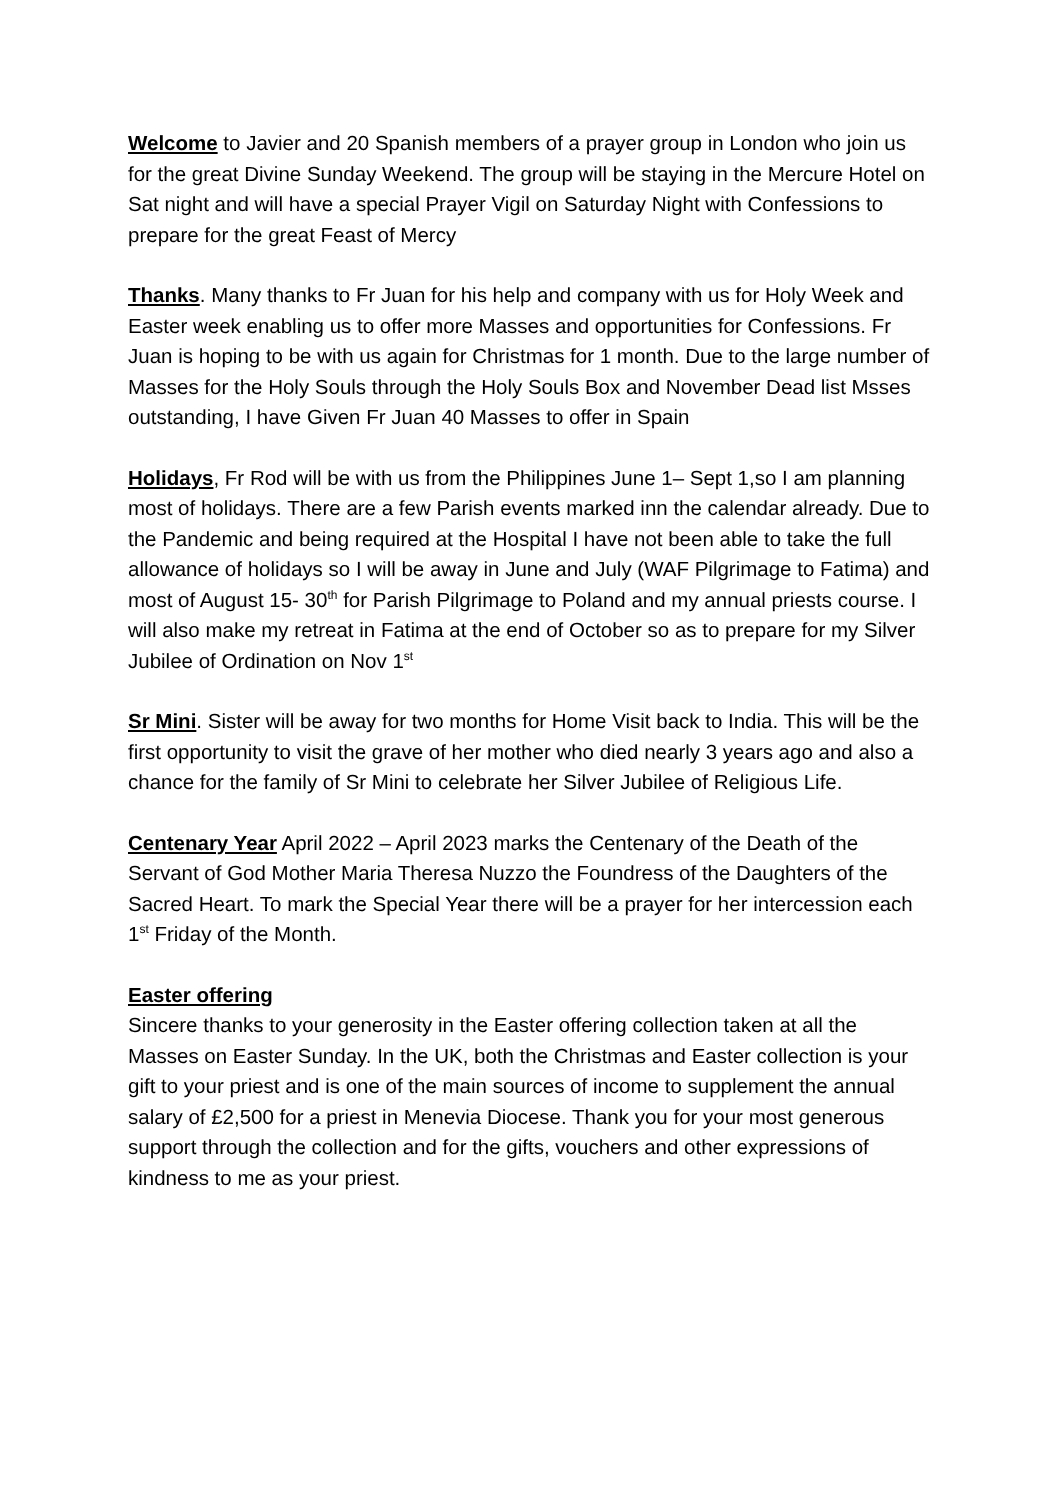Welcome to Javier and 20 Spanish members of a prayer group in London who join us for the great Divine Sunday Weekend. The group will be staying in the Mercure Hotel on Sat night and will have a special Prayer Vigil on Saturday Night with Confessions to prepare for the great Feast of Mercy
Thanks. Many thanks to Fr Juan for his help and company with us for Holy Week and Easter week enabling us to offer more Masses and opportunities for Confessions. Fr Juan is hoping to be with us again for Christmas for 1 month. Due to the large number of Masses for the Holy Souls through the Holy Souls Box and November Dead list Msses outstanding, I have Given Fr Juan 40 Masses to offer in Spain
Holidays, Fr Rod will be with us from the Philippines June 1– Sept 1,so I am planning most of holidays. There are a few Parish events marked inn the calendar already. Due to the Pandemic and being required at the Hospital I have not been able to take the full allowance of holidays so I will be away in June and July (WAF Pilgrimage to Fatima) and most of August 15- 30<sup>th</sup> for Parish Pilgrimage to Poland and my annual priests course. I will also make my retreat in Fatima at the end of October so as to prepare for my Silver Jubilee of Ordination on Nov 1<sup>st</sup>
Sr Mini. Sister will be away for two months for Home Visit back to India. This will be the first opportunity to visit the grave of her mother who died nearly 3 years ago and also a chance for the family of Sr Mini to celebrate her Silver Jubilee of Religious Life.
Centenary Year April 2022 – April 2023 marks the Centenary of the Death of the Servant of God Mother Maria Theresa Nuzzo the Foundress of the Daughters of the Sacred Heart. To mark the Special Year there will be a prayer for her intercession each 1<sup>st</sup> Friday of the Month.
Easter offering
Sincere thanks to your generosity in the Easter offering collection taken at all the Masses on Easter Sunday. In the UK, both the Christmas and Easter collection is your gift to your priest and is one of the main sources of income to supplement the annual salary of £2,500 for a priest in Menevia Diocese. Thank you for your most generous support through the collection and for the gifts, vouchers and other expressions of kindness to me as your priest.